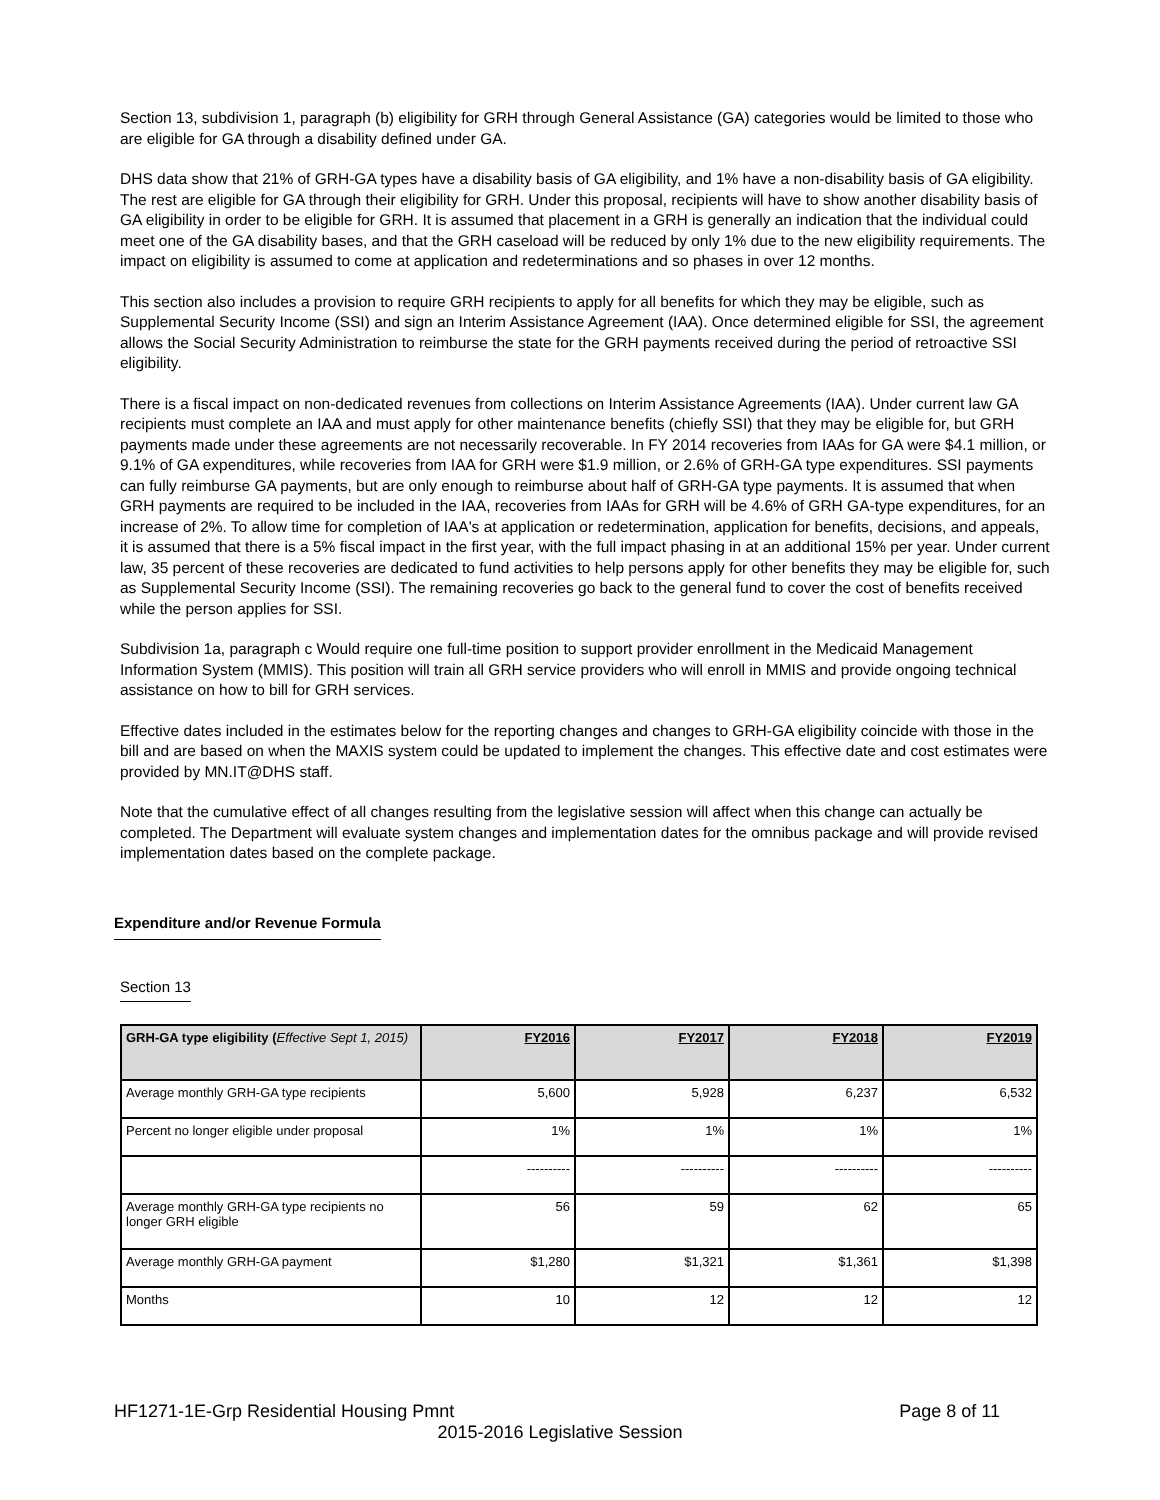Section 13, subdivision 1, paragraph (b) eligibility for GRH through General Assistance (GA) categories would be limited to those who are eligible for GA through a disability defined under GA.
DHS data show that 21% of GRH-GA types have a disability basis of GA eligibility, and 1% have a non-disability basis of GA eligibility. The rest are eligible for GA through their eligibility for GRH. Under this proposal, recipients will have to show another disability basis of GA eligibility in order to be eligible for GRH. It is assumed that placement in a GRH is generally an indication that the individual could meet one of the GA disability bases, and that the GRH caseload will be reduced by only 1% due to the new eligibility requirements. The impact on eligibility is assumed to come at application and redeterminations and so phases in over 12 months.
This section also includes a provision to require GRH recipients to apply for all benefits for which they may be eligible, such as Supplemental Security Income (SSI) and sign an Interim Assistance Agreement (IAA). Once determined eligible for SSI, the agreement allows the Social Security Administration to reimburse the state for the GRH payments received during the period of retroactive SSI eligibility.
There is a fiscal impact on non-dedicated revenues from collections on Interim Assistance Agreements (IAA). Under current law GA recipients must complete an IAA and must apply for other maintenance benefits (chiefly SSI) that they may be eligible for, but GRH payments made under these agreements are not necessarily recoverable. In FY 2014 recoveries from IAAs for GA were $4.1 million, or 9.1% of GA expenditures, while recoveries from IAA for GRH were $1.9 million, or 2.6% of GRH-GA type expenditures. SSI payments can fully reimburse GA payments, but are only enough to reimburse about half of GRH-GA type payments. It is assumed that when GRH payments are required to be included in the IAA, recoveries from IAAs for GRH will be 4.6% of GRH GA-type expenditures, for an increase of 2%. To allow time for completion of IAA's at application or redetermination, application for benefits, decisions, and appeals, it is assumed that there is a 5% fiscal impact in the first year, with the full impact phasing in at an additional 15% per year. Under current law, 35 percent of these recoveries are dedicated to fund activities to help persons apply for other benefits they may be eligible for, such as Supplemental Security Income (SSI). The remaining recoveries go back to the general fund to cover the cost of benefits received while the person applies for SSI.
Subdivision 1a, paragraph c Would require one full-time position to support provider enrollment in the Medicaid Management Information System (MMIS). This position will train all GRH service providers who will enroll in MMIS and provide ongoing technical assistance on how to bill for GRH services.
Effective dates included in the estimates below for the reporting changes and changes to GRH-GA eligibility coincide with those in the bill and are based on when the MAXIS system could be updated to implement the changes. This effective date and cost estimates were provided by MN.IT@DHS staff.
Note that the cumulative effect of all changes resulting from the legislative session will affect when this change can actually be completed. The Department will evaluate system changes and implementation dates for the omnibus package and will provide revised implementation dates based on the complete package.
Expenditure and/or Revenue Formula
Section 13
| GRH-GA type eligibility ( Effective Sept 1, 2015) | FY2016 | FY2017 | FY2018 | FY2019 |
| --- | --- | --- | --- | --- |
| Average monthly GRH-GA type recipients | 5,600 | 5,928 | 6,237 | 6,532 |
| Percent no longer eligible under proposal | 1% | 1% | 1% | 1% |
| | ---------- | ---------- | ---------- | ---------- |
| Average monthly GRH-GA type recipients no longer GRH eligible | 56 | 59 | 62 | 65 |
| Average monthly GRH-GA payment | $1,280 | $1,321 | $1,361 | $1,398 |
| Months | 10 | 12 | 12 | 12 |
HF1271-1E-Grp Residential Housing Pmnt Page 8 of 11
2015-2016 Legislative Session